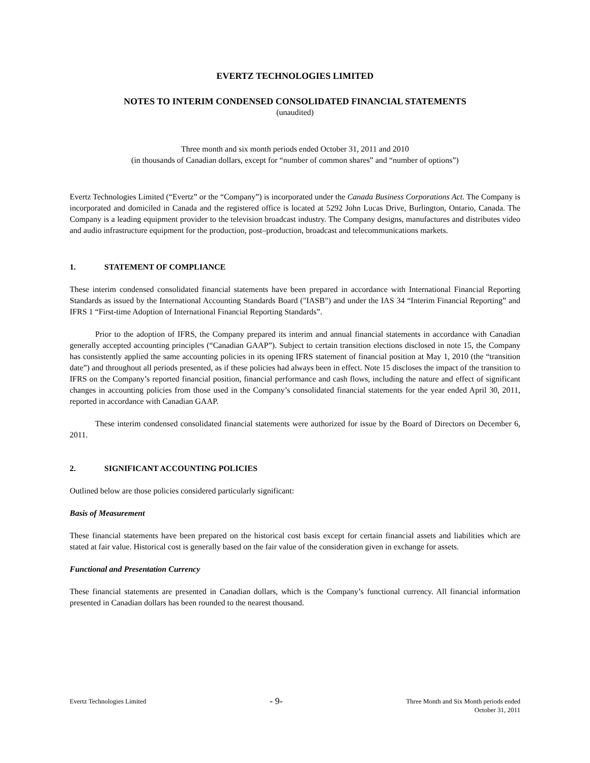EVERTZ TECHNOLOGIES LIMITED
NOTES TO INTERIM CONDENSED CONSOLIDATED FINANCIAL STATEMENTS
(unaudited)
Three month and six month periods ended October 31, 2011 and 2010
(in thousands of Canadian dollars, except for “number of common shares” and “number of options”)
Evertz Technologies Limited (“Evertz” or the “Company”) is incorporated under the Canada Business Corporations Act. The Company is incorporated and domiciled in Canada and the registered office is located at 5292 John Lucas Drive, Burlington, Ontario, Canada. The Company is a leading equipment provider to the television broadcast industry. The Company designs, manufactures and distributes video and audio infrastructure equipment for the production, post–production, broadcast and telecommunications markets.
1. STATEMENT OF COMPLIANCE
These interim condensed consolidated financial statements have been prepared in accordance with International Financial Reporting Standards as issued by the International Accounting Standards Board ("IASB") and under the IAS 34 “Interim Financial Reporting” and IFRS 1 “First-time Adoption of International Financial Reporting Standards”.
Prior to the adoption of IFRS, the Company prepared its interim and annual financial statements in accordance with Canadian generally accepted accounting principles (“Canadian GAAP”). Subject to certain transition elections disclosed in note 15, the Company has consistently applied the same accounting policies in its opening IFRS statement of financial position at May 1, 2010 (the “transition date”) and throughout all periods presented, as if these policies had always been in effect. Note 15 discloses the impact of the transition to IFRS on the Company’s reported financial position, financial performance and cash flows, including the nature and effect of significant changes in accounting policies from those used in the Company’s consolidated financial statements for the year ended April 30, 2011, reported in accordance with Canadian GAAP.
These interim condensed consolidated financial statements were authorized for issue by the Board of Directors on December 6, 2011.
2. SIGNIFICANT ACCOUNTING POLICIES
Outlined below are those policies considered particularly significant:
Basis of Measurement
These financial statements have been prepared on the historical cost basis except for certain financial assets and liabilities which are stated at fair value. Historical cost is generally based on the fair value of the consideration given in exchange for assets.
Functional and Presentation Currency
These financial statements are presented in Canadian dollars, which is the Company’s functional currency. All financial information presented in Canadian dollars has been rounded to the nearest thousand.
Evertz Technologies Limited
- 9-
Three Month and Six Month periods ended
October 31, 2011